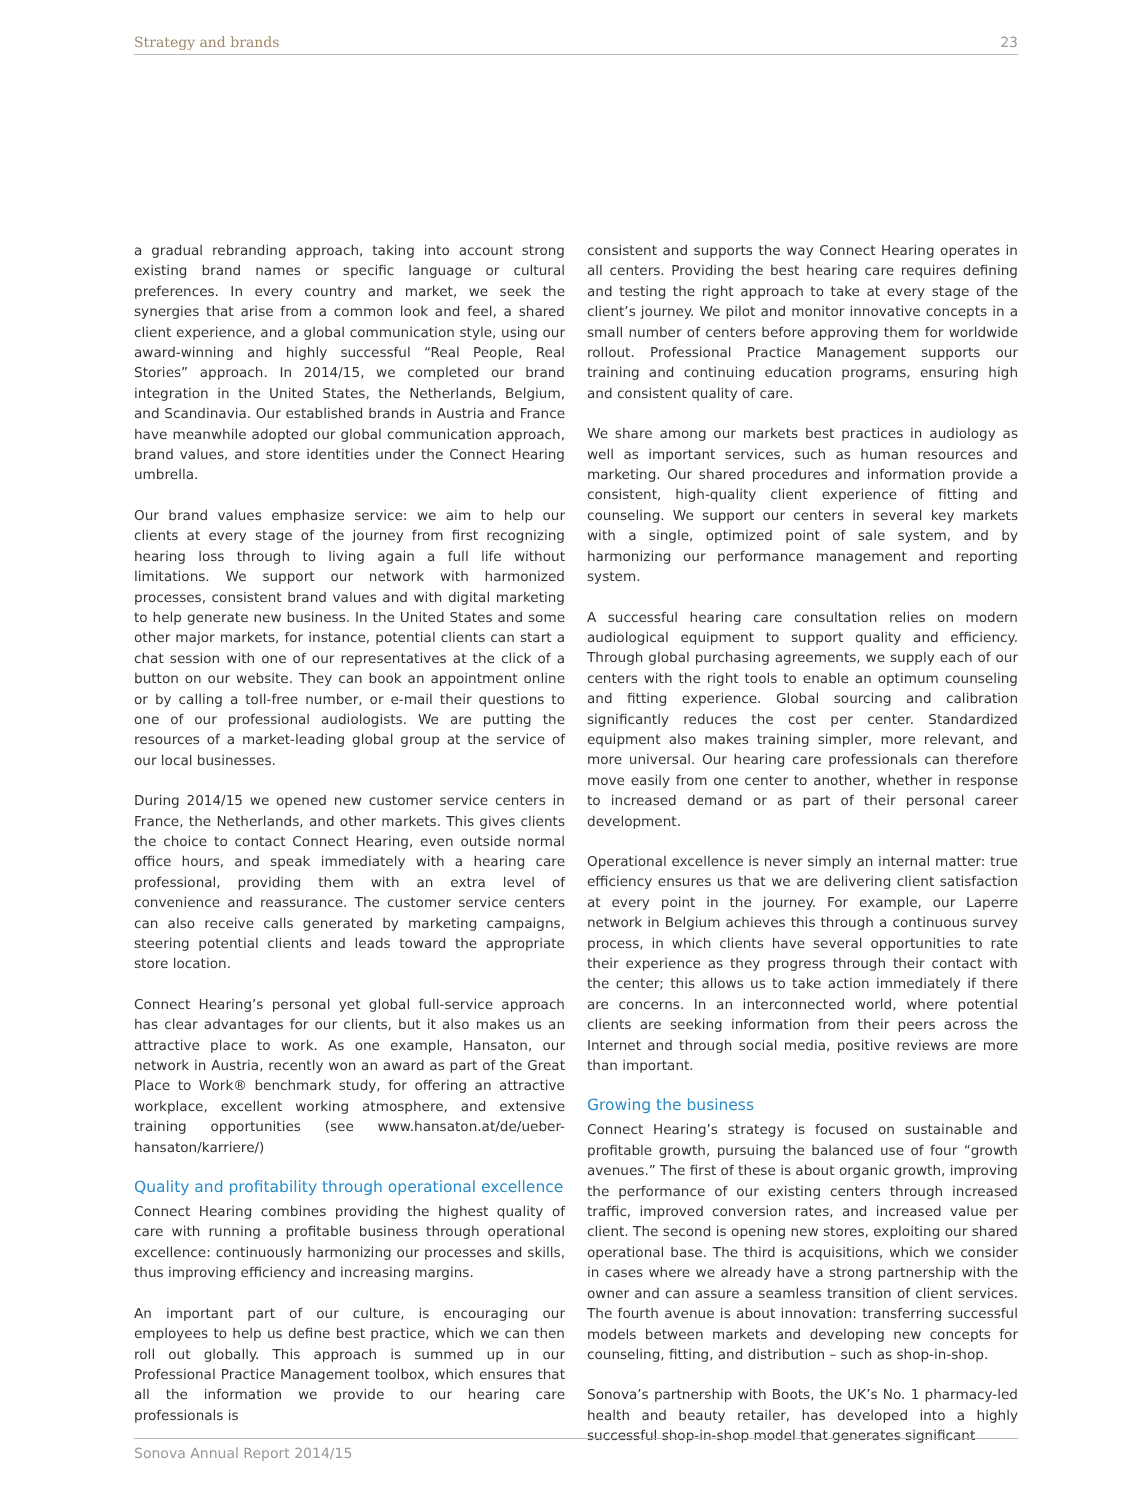Strategy and brands 23
a gradual rebranding approach, taking into account strong existing brand names or specific language or cultural preferences. In every country and market, we seek the synergies that arise from a common look and feel, a shared client experience, and a global communication style, using our award-winning and highly successful “Real People, Real Stories” approach. In 2014/15, we completed our brand integration in the United States, the Netherlands, Belgium, and Scandinavia. Our established brands in Austria and France have meanwhile adopted our global communication approach, brand values, and store identities under the Connect Hearing umbrella.
Our brand values emphasize service: we aim to help our clients at every stage of the journey from first recognizing hearing loss through to living again a full life without limitations. We support our network with harmonized processes, consistent brand values and with digital marketing to help generate new business. In the United States and some other major markets, for instance, potential clients can start a chat session with one of our representatives at the click of a button on our website. They can book an appointment online or by calling a toll-free number, or e-mail their questions to one of our professional audiologists. We are putting the resources of a market-leading global group at the service of our local businesses.
During 2014/15 we opened new customer service centers in France, the Netherlands, and other markets. This gives clients the choice to contact Connect Hearing, even outside normal office hours, and speak immediately with a hearing care professional, providing them with an extra level of convenience and reassurance. The customer service centers can also receive calls generated by marketing campaigns, steering potential clients and leads toward the appropriate store location.
Connect Hearing’s personal yet global full-service approach has clear advantages for our clients, but it also makes us an attractive place to work. As one example, Hansaton, our network in Austria, recently won an award as part of the Great Place to Work® benchmark study, for offering an attractive workplace, excellent working atmosphere, and extensive training opportunities (see www.hansaton.at/de/ueber-hansaton/karriere/)
Quality and profitability through operational excellence
Connect Hearing combines providing the highest quality of care with running a profitable business through operational excellence: continuously harmonizing our processes and skills, thus improving efficiency and increasing margins.
An important part of our culture, is encouraging our employees to help us define best practice, which we can then roll out globally. This approach is summed up in our Professional Practice Management toolbox, which ensures that all the information we provide to our hearing care professionals is
consistent and supports the way Connect Hearing operates in all centers. Providing the best hearing care requires defining and testing the right approach to take at every stage of the client’s journey. We pilot and monitor innovative concepts in a small number of centers before approving them for worldwide rollout. Professional Practice Management supports our training and continuing education programs, ensuring high and consistent quality of care.
We share among our markets best practices in audiology as well as important services, such as human resources and marketing. Our shared procedures and information provide a consistent, high-quality client experience of fitting and counseling. We support our centers in several key markets with a single, optimized point of sale system, and by harmonizing our performance management and reporting system.
A successful hearing care consultation relies on modern audiological equipment to support quality and efficiency. Through global purchasing agreements, we supply each of our centers with the right tools to enable an optimum counseling and fitting experience. Global sourcing and calibration significantly reduces the cost per center. Standardized equipment also makes training simpler, more relevant, and more universal. Our hearing care professionals can therefore move easily from one center to another, whether in response to increased demand or as part of their personal career development.
Operational excellence is never simply an internal matter: true efficiency ensures us that we are delivering client satisfaction at every point in the journey. For example, our Laperre network in Belgium achieves this through a continuous survey process, in which clients have several opportunities to rate their experience as they progress through their contact with the center; this allows us to take action immediately if there are concerns. In an interconnected world, where potential clients are seeking information from their peers across the Internet and through social media, positive reviews are more than important.
Growing the business
Connect Hearing’s strategy is focused on sustainable and profitable growth, pursuing the balanced use of four “growth avenues.” The first of these is about organic growth, improving the performance of our existing centers through increased traffic, improved conversion rates, and increased value per client. The second is opening new stores, exploiting our shared operational base. The third is acquisitions, which we consider in cases where we already have a strong partnership with the owner and can assure a seamless transition of client services. The fourth avenue is about innovation: transferring successful models between markets and developing new concepts for counseling, fitting, and distribution – such as shop-in-shop.
Sonova’s partnership with Boots, the UK’s No. 1 pharmacy-led health and beauty retailer, has developed into a highly successful shop-in-shop model that generates significant
Sonova Annual Report 2014/15